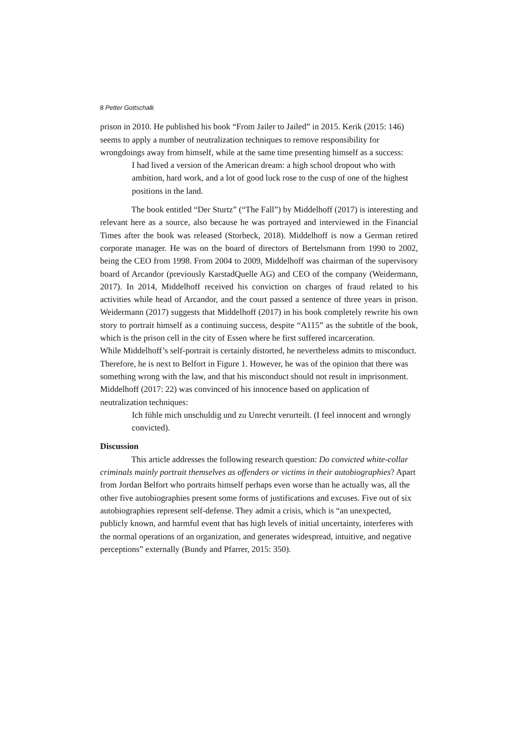8 Petter Gottschalk
prison in 2010. He published his book “From Jailer to Jailed” in 2015. Kerik (2015: 146) seems to apply a number of neutralization techniques to remove responsibility for wrongdoings away from himself, while at the same time presenting himself as a success:
I had lived a version of the American dream: a high school dropout who with ambition, hard work, and a lot of good luck rose to the cusp of one of the highest positions in the land.
The book entitled “Der Sturtz” (“The Fall”) by Middelhoff (2017) is interesting and relevant here as a source, also because he was portrayed and interviewed in the Financial Times after the book was released (Storbeck, 2018). Middelhoff is now a German retired corporate manager. He was on the board of directors of Bertelsmann from 1990 to 2002, being the CEO from 1998. From 2004 to 2009, Middelhoff was chairman of the supervisory board of Arcandor (previously KarstadQuelle AG) and CEO of the company (Weidermann, 2017). In 2014, Middelhoff received his conviction on charges of fraud related to his activities while head of Arcandor, and the court passed a sentence of three years in prison. Weidermann (2017) suggests that Middelhoff (2017) in his book completely rewrite his own story to portrait himself as a continuing success, despite “A115” as the subtitle of the book, which is the prison cell in the city of Essen where he first suffered incarceration.
While Middelhoff’s self-portrait is certainly distorted, he nevertheless admits to misconduct. Therefore, he is next to Belfort in Figure 1. However, he was of the opinion that there was something wrong with the law, and that his misconduct should not result in imprisonment. Middelhoff (2017: 22) was convinced of his innocence based on application of neutralization techniques:
Ich fühle mich unschuldig und zu Unrecht verurteilt. (I feel innocent and wrongly convicted).
Discussion
This article addresses the following research question: Do convicted white-collar criminals mainly portrait themselves as offenders or victims in their autobiographies? Apart from Jordan Belfort who portraits himself perhaps even worse than he actually was, all the other five autobiographies present some forms of justifications and excuses. Five out of six autobiographies represent self-defense. They admit a crisis, which is “an unexpected, publicly known, and harmful event that has high levels of initial uncertainty, interferes with the normal operations of an organization, and generates widespread, intuitive, and negative perceptions” externally (Bundy and Pfarrer, 2015: 350).